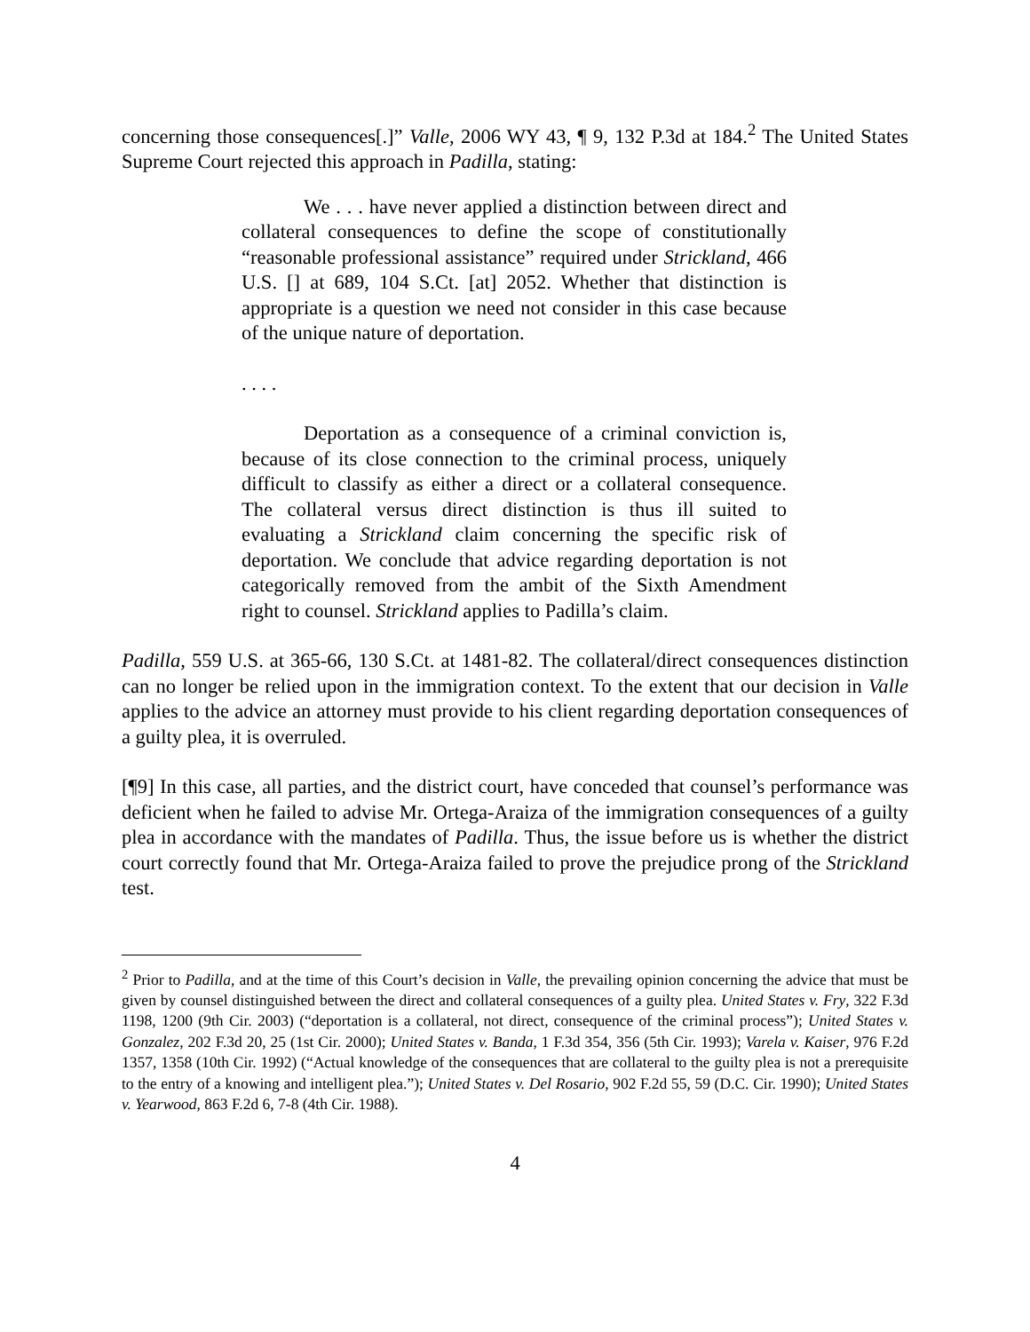concerning those consequences[.]” Valle, 2006 WY 43, ¶ 9, 132 P.3d at 184.<sup>2</sup> The United States Supreme Court rejected this approach in Padilla, stating:
We . . . have never applied a distinction between direct and collateral consequences to define the scope of constitutionally “reasonable professional assistance” required under Strickland, 466 U.S. [] at 689, 104 S.Ct. [at] 2052. Whether that distinction is appropriate is a question we need not consider in this case because of the unique nature of deportation.
. . . .
Deportation as a consequence of a criminal conviction is, because of its close connection to the criminal process, uniquely difficult to classify as either a direct or a collateral consequence. The collateral versus direct distinction is thus ill suited to evaluating a Strickland claim concerning the specific risk of deportation. We conclude that advice regarding deportation is not categorically removed from the ambit of the Sixth Amendment right to counsel. Strickland applies to Padilla’s claim.
Padilla, 559 U.S. at 365-66, 130 S.Ct. at 1481-82. The collateral/direct consequences distinction can no longer be relied upon in the immigration context. To the extent that our decision in Valle applies to the advice an attorney must provide to his client regarding deportation consequences of a guilty plea, it is overruled.
[¶9] In this case, all parties, and the district court, have conceded that counsel’s performance was deficient when he failed to advise Mr. Ortega-Araiza of the immigration consequences of a guilty plea in accordance with the mandates of Padilla. Thus, the issue before us is whether the district court correctly found that Mr. Ortega-Araiza failed to prove the prejudice prong of the Strickland test.
<sup>2</sup> Prior to Padilla, and at the time of this Court’s decision in Valle, the prevailing opinion concerning the advice that must be given by counsel distinguished between the direct and collateral consequences of a guilty plea. United States v. Fry, 322 F.3d 1198, 1200 (9th Cir. 2003) (“deportation is a collateral, not direct, consequence of the criminal process”); United States v. Gonzalez, 202 F.3d 20, 25 (1st Cir. 2000); United States v. Banda, 1 F.3d 354, 356 (5th Cir. 1993); Varela v. Kaiser, 976 F.2d 1357, 1358 (10th Cir. 1992) (“Actual knowledge of the consequences that are collateral to the guilty plea is not a prerequisite to the entry of a knowing and intelligent plea.”); United States v. Del Rosario, 902 F.2d 55, 59 (D.C. Cir. 1990); United States v. Yearwood, 863 F.2d 6, 7-8 (4th Cir. 1988).
4